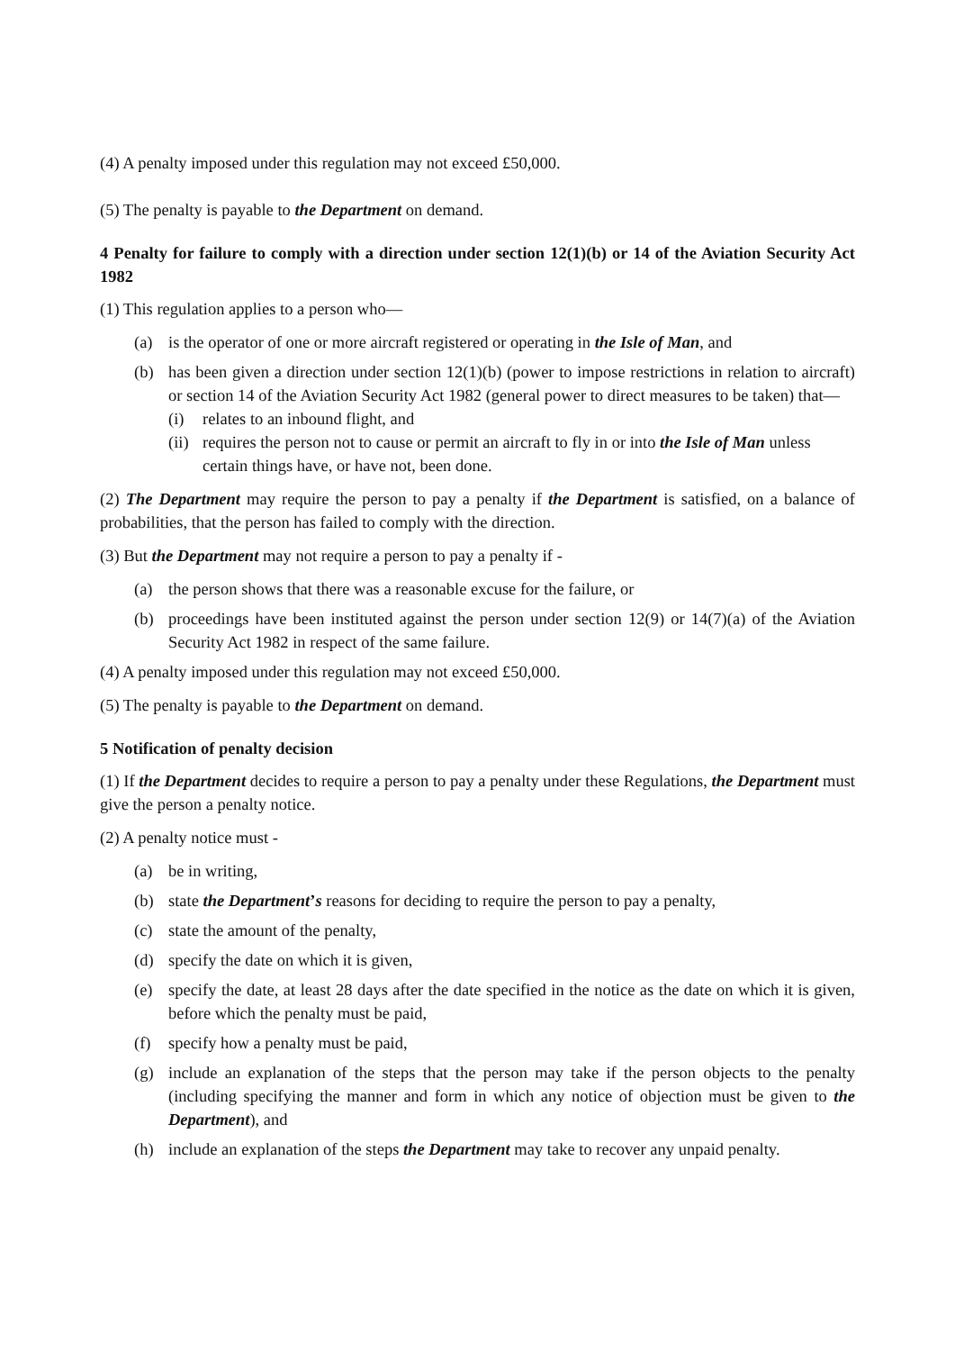(4) A penalty imposed under this regulation may not exceed £50,000.
(5) The penalty is payable to the Department on demand.
4 Penalty for failure to comply with a direction under section 12(1)(b) or 14 of the Aviation Security Act 1982
(1) This regulation applies to a person who—
(a) is the operator of one or more aircraft registered or operating in the Isle of Man, and
(b) has been given a direction under section 12(1)(b) (power to impose restrictions in relation to aircraft) or section 14 of the Aviation Security Act 1982 (general power to direct measures to be taken) that—
(i) relates to an inbound flight, and
(ii) requires the person not to cause or permit an aircraft to fly in or into the Isle of Man unless certain things have, or have not, been done.
(2) The Department may require the person to pay a penalty if the Department is satisfied, on a balance of probabilities, that the person has failed to comply with the direction.
(3) But the Department may not require a person to pay a penalty if -
(a) the person shows that there was a reasonable excuse for the failure, or
(b) proceedings have been instituted against the person under section 12(9) or 14(7)(a) of the Aviation Security Act 1982 in respect of the same failure.
(4) A penalty imposed under this regulation may not exceed £50,000.
(5) The penalty is payable to the Department on demand.
5 Notification of penalty decision
(1) If the Department decides to require a person to pay a penalty under these Regulations, the Department must give the person a penalty notice.
(2) A penalty notice must -
(a) be in writing,
(b) state the Department’s reasons for deciding to require the person to pay a penalty,
(c) state the amount of the penalty,
(d) specify the date on which it is given,
(e) specify the date, at least 28 days after the date specified in the notice as the date on which it is given, before which the penalty must be paid,
(f) specify how a penalty must be paid,
(g) include an explanation of the steps that the person may take if the person objects to the penalty (including specifying the manner and form in which any notice of objection must be given to the Department), and
(h) include an explanation of the steps the Department may take to recover any unpaid penalty.